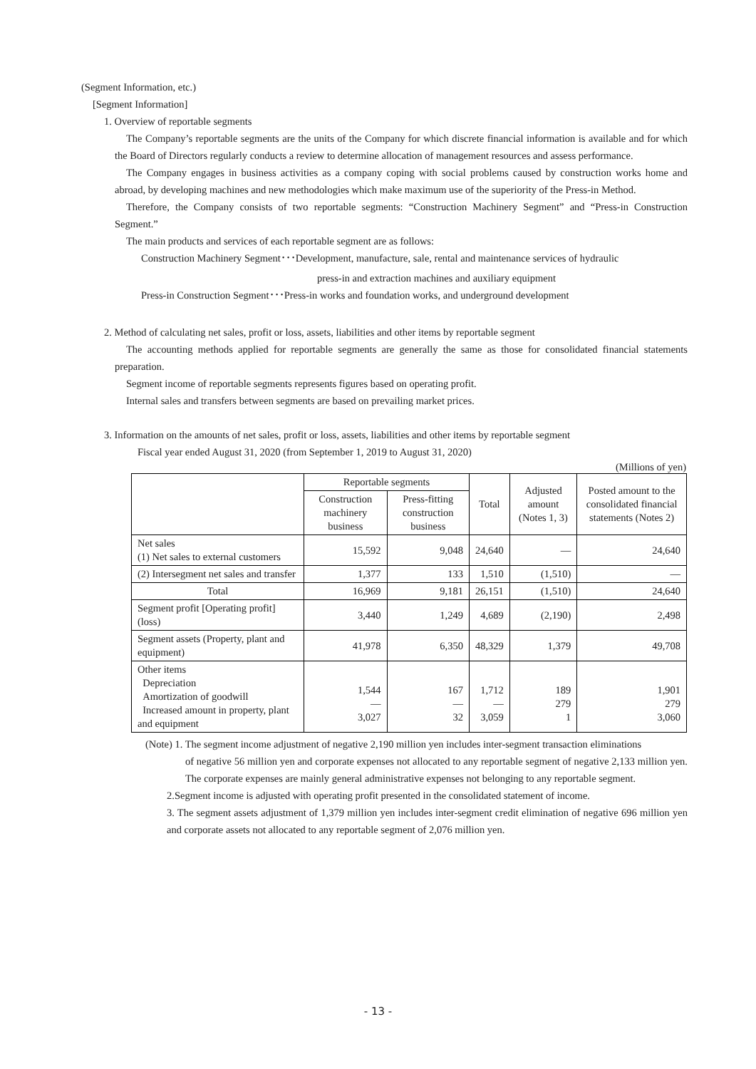(Segment Information, etc.)
[Segment Information]
1. Overview of reportable segments
The Company’s reportable segments are the units of the Company for which discrete financial information is available and for which the Board of Directors regularly conducts a review to determine allocation of management resources and assess performance.
The Company engages in business activities as a company coping with social problems caused by construction works home and abroad, by developing machines and new methodologies which make maximum use of the superiority of the Press-in Method.
Therefore, the Company consists of two reportable segments: “Construction Machinery Segment” and “Press-in Construction Segment.”
The main products and services of each reportable segment are as follows:
Construction Machinery Segment･･･Development, manufacture, sale, rental and maintenance services of hydraulic
press-in and extraction machines and auxiliary equipment
Press-in Construction Segment･･･Press-in works and foundation works, and underground development
2. Method of calculating net sales, profit or loss, assets, liabilities and other items by reportable segment
The accounting methods applied for reportable segments are generally the same as those for consolidated financial statements preparation.
Segment income of reportable segments represents figures based on operating profit.
Internal sales and transfers between segments are based on prevailing market prices.
3. Information on the amounts of net sales, profit or loss, assets, liabilities and other items by reportable segment
Fiscal year ended August 31, 2020 (from September 1, 2019 to August 31, 2020)
(Millions of yen)
| | Reportable segments | | Total | Adjusted amount (Notes 1, 3) | Posted amount to the consolidated financial statements (Notes 2) |
| --- | --- | --- | --- | --- | --- |
| | Construction machinery business | Press-fitting construction business | | | |
| Net sales (1) Net sales to external customers | 15,592 | 9,048 | 24,640 | — | 24,640 |
| (2) Intersegment net sales and transfer | 1,377 | 133 | 1,510 | (1,510) | — |
| Total | 16,969 | 9,181 | 26,151 | (1,510) | 24,640 |
| Segment profit [Operating profit] (loss) | 3,440 | 1,249 | 4,689 | (2,190) | 2,498 |
| Segment assets (Property, plant and equipment) | 41,978 | 6,350 | 48,329 | 1,379 | 49,708 |
| Other items Depreciation Amortization of goodwill Increased amount in property, plant and equipment | 1,544 — 3,027 | 167 — 32 | 1,712 — 3,059 | 189 279 1 | 1,901 279 3,060 |
(Note) 1. The segment income adjustment of negative 2,190 million yen includes inter-segment transaction eliminations
of negative 56 million yen and corporate expenses not allocated to any reportable segment of negative 2,133 million yen. The corporate expenses are mainly general administrative expenses not belonging to any reportable segment.
2.Segment income is adjusted with operating profit presented in the consolidated statement of income.
3. The segment assets adjustment of 1,379 million yen includes inter-segment credit elimination of negative 696 million yen and corporate assets not allocated to any reportable segment of 2,076 million yen.
- 13 -